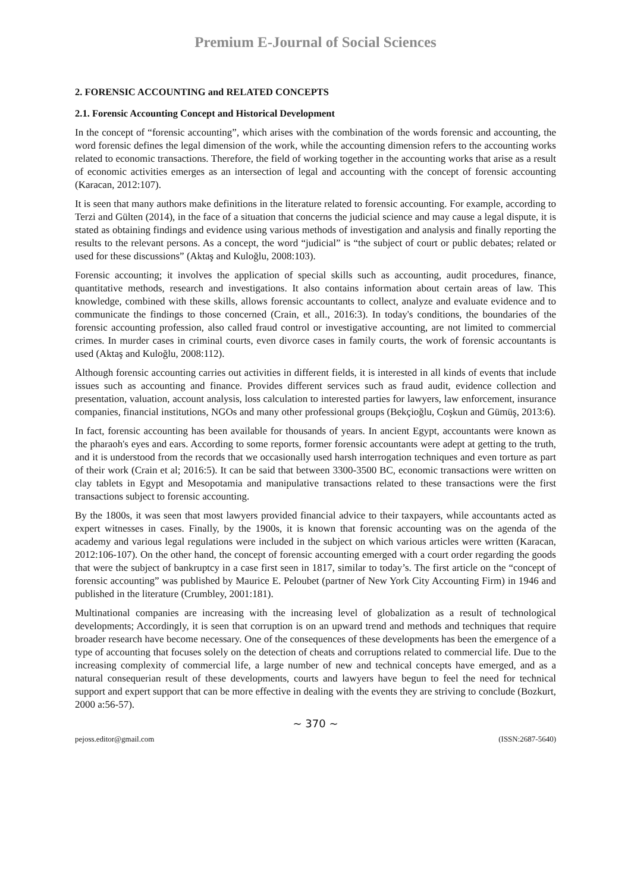Premium E-Journal of Social Sciences
2. FORENSIC ACCOUNTING and RELATED CONCEPTS
2.1. Forensic Accounting Concept and Historical Development
In the concept of “forensic accounting”, which arises with the combination of the words forensic and accounting, the word forensic defines the legal dimension of the work, while the accounting dimension refers to the accounting works related to economic transactions. Therefore, the field of working together in the accounting works that arise as a result of economic activities emerges as an intersection of legal and accounting with the concept of forensic accounting (Karacan, 2012:107).
It is seen that many authors make definitions in the literature related to forensic accounting. For example, according to Terzi and Gülten (2014), in the face of a situation that concerns the judicial science and may cause a legal dispute, it is stated as obtaining findings and evidence using various methods of investigation and analysis and finally reporting the results to the relevant persons. As a concept, the word “judicial” is “the subject of court or public debates; related or used for these discussions” (Aktaş and Kuloğlu, 2008:103).
Forensic accounting; it involves the application of special skills such as accounting, audit procedures, finance, quantitative methods, research and investigations. It also contains information about certain areas of law. This knowledge, combined with these skills, allows forensic accountants to collect, analyze and evaluate evidence and to communicate the findings to those concerned (Crain, et all., 2016:3). In today's conditions, the boundaries of the forensic accounting profession, also called fraud control or investigative accounting, are not limited to commercial crimes. In murder cases in criminal courts, even divorce cases in family courts, the work of forensic accountants is used (Aktaş and Kuloğlu, 2008:112).
Although forensic accounting carries out activities in different fields, it is interested in all kinds of events that include issues such as accounting and finance. Provides different services such as fraud audit, evidence collection and presentation, valuation, account analysis, loss calculation to interested parties for lawyers, law enforcement, insurance companies, financial institutions, NGOs and many other professional groups (Bekçioğlu, Coşkun and Gümüş, 2013:6).
In fact, forensic accounting has been available for thousands of years. In ancient Egypt, accountants were known as the pharaoh's eyes and ears. According to some reports, former forensic accountants were adept at getting to the truth, and it is understood from the records that we occasionally used harsh interrogation techniques and even torture as part of their work (Crain et al; 2016:5). It can be said that between 3300-3500 BC, economic transactions were written on clay tablets in Egypt and Mesopotamia and manipulative transactions related to these transactions were the first transactions subject to forensic accounting.
By the 1800s, it was seen that most lawyers provided financial advice to their taxpayers, while accountants acted as expert witnesses in cases. Finally, by the 1900s, it is known that forensic accounting was on the agenda of the academy and various legal regulations were included in the subject on which various articles were written (Karacan, 2012:106-107). On the other hand, the concept of forensic accounting emerged with a court order regarding the goods that were the subject of bankruptcy in a case first seen in 1817, similar to today’s. The first article on the “concept of forensic accounting” was published by Maurice E. Peloubet (partner of New York City Accounting Firm) in 1946 and published in the literature (Crumbley, 2001:181).
Multinational companies are increasing with the increasing level of globalization as a result of technological developments; Accordingly, it is seen that corruption is on an upward trend and methods and techniques that require broader research have become necessary. One of the consequences of these developments has been the emergence of a type of accounting that focuses solely on the detection of cheats and corruptions related to commercial life. Due to the increasing complexity of commercial life, a large number of new and technical concepts have emerged, and as a natural consequerian result of these developments, courts and lawyers have begun to feel the need for technical support and expert support that can be more effective in dealing with the events they are striving to conclude (Bozkurt, 2000 a:56-57).
~ 370 ~
pejoss.editor@gmail.com (ISSN:2687-5640)